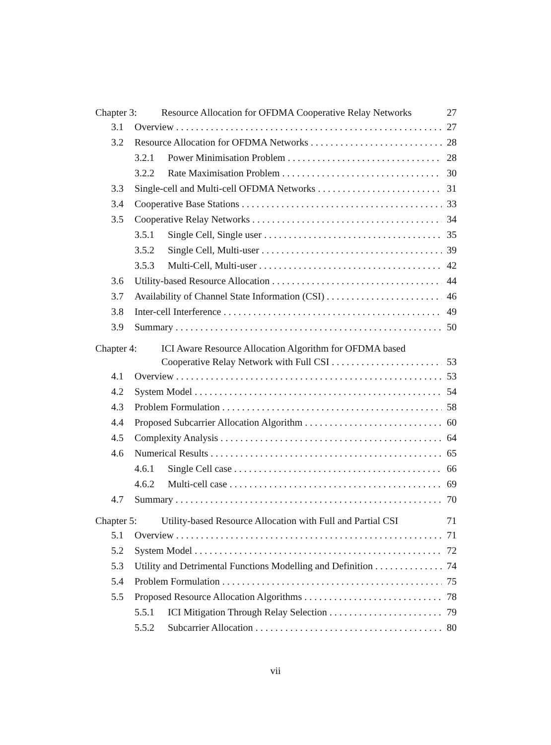Chapter 3: Resource Allocation for OFDMA Cooperative Relay Networks 27
3.1 Overview 27
3.2 Resource Allocation for OFDMA Networks 28
3.2.1 Power Minimisation Problem 28
3.2.2 Rate Maximisation Problem 30
3.3 Single-cell and Multi-cell OFDMA Networks 31
3.4 Cooperative Base Stations 33
3.5 Cooperative Relay Networks 34
3.5.1 Single Cell, Single user 35
3.5.2 Single Cell, Multi-user 39
3.5.3 Multi-Cell, Multi-user 42
3.6 Utility-based Resource Allocation 44
3.7 Availability of Channel State Information (CSI) 46
3.8 Inter-cell Interference 49
3.9 Summary 50
Chapter 4: ICI Aware Resource Allocation Algorithm for OFDMA based
Cooperative Relay Network with Full CSI 53
4.1 Overview 53
4.2 System Model 54
4.3 Problem Formulation 58
4.4 Proposed Subcarrier Allocation Algorithm 60
4.5 Complexity Analysis 64
4.6 Numerical Results 65
4.6.1 Single Cell case 66
4.6.2 Multi-cell case 69
4.7 Summary 70
Chapter 5: Utility-based Resource Allocation with Full and Partial CSI 71
5.1 Overview 71
5.2 System Model 72
5.3 Utility and Detrimental Functions Modelling and Definition 74
5.4 Problem Formulation 75
5.5 Proposed Resource Allocation Algorithms 78
5.5.1 ICI Mitigation Through Relay Selection 79
5.5.2 Subcarrier Allocation 80
vii